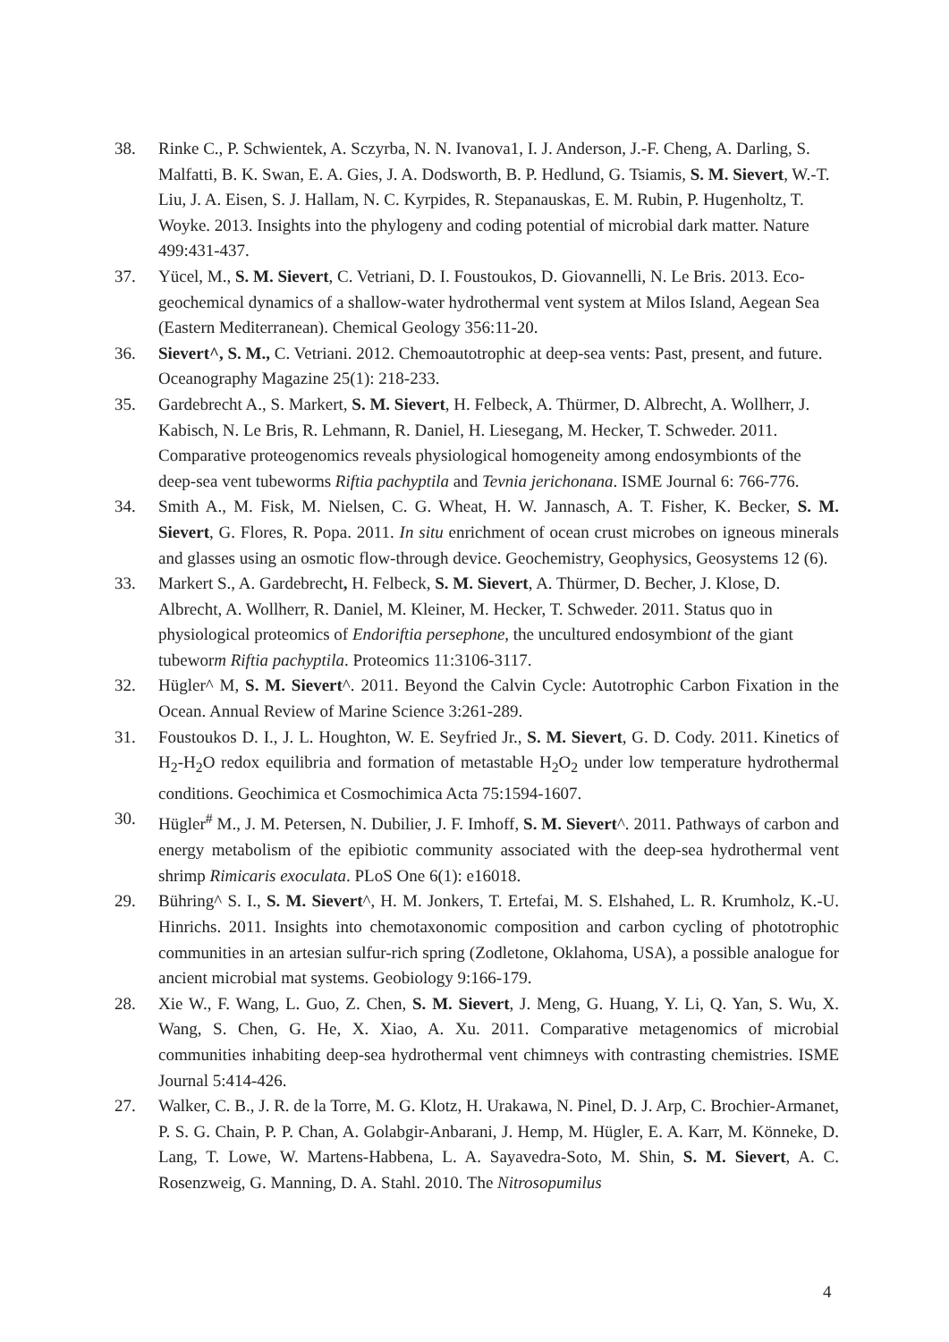38. Rinke C., P. Schwientek, A. Sczyrba, N. N. Ivanova1, I. J. Anderson, J.-F. Cheng, A. Darling, S. Malfatti, B. K. Swan, E. A. Gies, J. A. Dodsworth, B. P. Hedlund, G. Tsiamis, S. M. Sievert, W.-T. Liu, J. A. Eisen, S. J. Hallam, N. C. Kyrpides, R. Stepanauskas, E. M. Rubin, P. Hugenholtz, T. Woyke. 2013. Insights into the phylogeny and coding potential of microbial dark matter. Nature 499:431-437.
37. Yücel, M., S. M. Sievert, C. Vetriani, D. I. Foustoukos, D. Giovannelli, N. Le Bris. 2013. Eco-geochemical dynamics of a shallow-water hydrothermal vent system at Milos Island, Aegean Sea (Eastern Mediterranean). Chemical Geology 356:11-20.
36. Sievert^, S. M., C. Vetriani. 2012. Chemoautotrophic at deep-sea vents: Past, present, and future. Oceanography Magazine 25(1): 218-233.
35. Gardebrecht A., S. Markert, S. M. Sievert, H. Felbeck, A. Thürmer, D. Albrecht, A. Wollherr, J. Kabisch, N. Le Bris, R. Lehmann, R. Daniel, H. Liesegang, M. Hecker, T. Schweder. 2011. Comparative proteogenomics reveals physiological homogeneity among endosymbionts of the deep-sea vent tubeworms Riftia pachyptila and Tevnia jerichonana. ISME Journal 6: 766-776.
34. Smith A., M. Fisk, M. Nielsen, C. G. Wheat, H. W. Jannasch, A. T. Fisher, K. Becker, S. M. Sievert, G. Flores, R. Popa. 2011. In situ enrichment of ocean crust microbes on igneous minerals and glasses using an osmotic flow-through device. Geochemistry, Geophysics, Geosystems 12 (6).
33. Markert S., A. Gardebrecht, H. Felbeck, S. M. Sievert, A. Thürmer, D. Becher, J. Klose, D. Albrecht, A. Wollherr, R. Daniel, M. Kleiner, M. Hecker, T. Schweder. 2011. Status quo in physiological proteomics of Endoriftia persephone, the uncultured endosymbiont of the giant tubeworm Riftia pachyptila. Proteomics 11:3106-3117.
32. Hügler^ M, S. M. Sievert^. 2011. Beyond the Calvin Cycle: Autotrophic Carbon Fixation in the Ocean. Annual Review of Marine Science 3:261-289.
31. Foustoukos D. I., J. L. Houghton, W. E. Seyfried Jr., S. M. Sievert, G. D. Cody. 2011. Kinetics of H<sub>2</sub>-H<sub>2</sub>O redox equilibria and formation of metastable H<sub>2</sub>O<sub>2</sub> under low temperature hydrothermal conditions. Geochimica et Cosmochimica Acta 75:1594-1607.
30. Hügler<sup>#</sup> M., J. M. Petersen, N. Dubilier, J. F. Imhoff, S. M. Sievert^. 2011. Pathways of carbon and energy metabolism of the epibiotic community associated with the deep-sea hydrothermal vent shrimp Rimicaris exoculata. PLoS One 6(1): e16018.
29. Bühring^ S. I., S. M. Sievert^, H. M. Jonkers, T. Ertefai, M. S. Elshahed, L. R. Krumholz, K.-U. Hinrichs. 2011. Insights into chemotaxonomic composition and carbon cycling of phototrophic communities in an artesian sulfur-rich spring (Zodletone, Oklahoma, USA), a possible analogue for ancient microbial mat systems. Geobiology 9:166-179.
28. Xie W., F. Wang, L. Guo, Z. Chen, S. M. Sievert, J. Meng, G. Huang, Y. Li, Q. Yan, S. Wu, X. Wang, S. Chen, G. He, X. Xiao, A. Xu. 2011. Comparative metagenomics of microbial communities inhabiting deep-sea hydrothermal vent chimneys with contrasting chemistries. ISME Journal 5:414-426.
27. Walker, C. B., J. R. de la Torre, M. G. Klotz, H. Urakawa, N. Pinel, D. J. Arp, C. Brochier-Armanet, P. S. G. Chain, P. P. Chan, A. Golabgir-Anbarani, J. Hemp, M. Hügler, E. A. Karr, M. Könneke, D. Lang, T. Lowe, W. Martens-Habbena, L. A. Sayavedra-Soto, M. Shin, S. M. Sievert, A. C. Rosenzweig, G. Manning, D. A. Stahl. 2010. The Nitrosopumilus
4